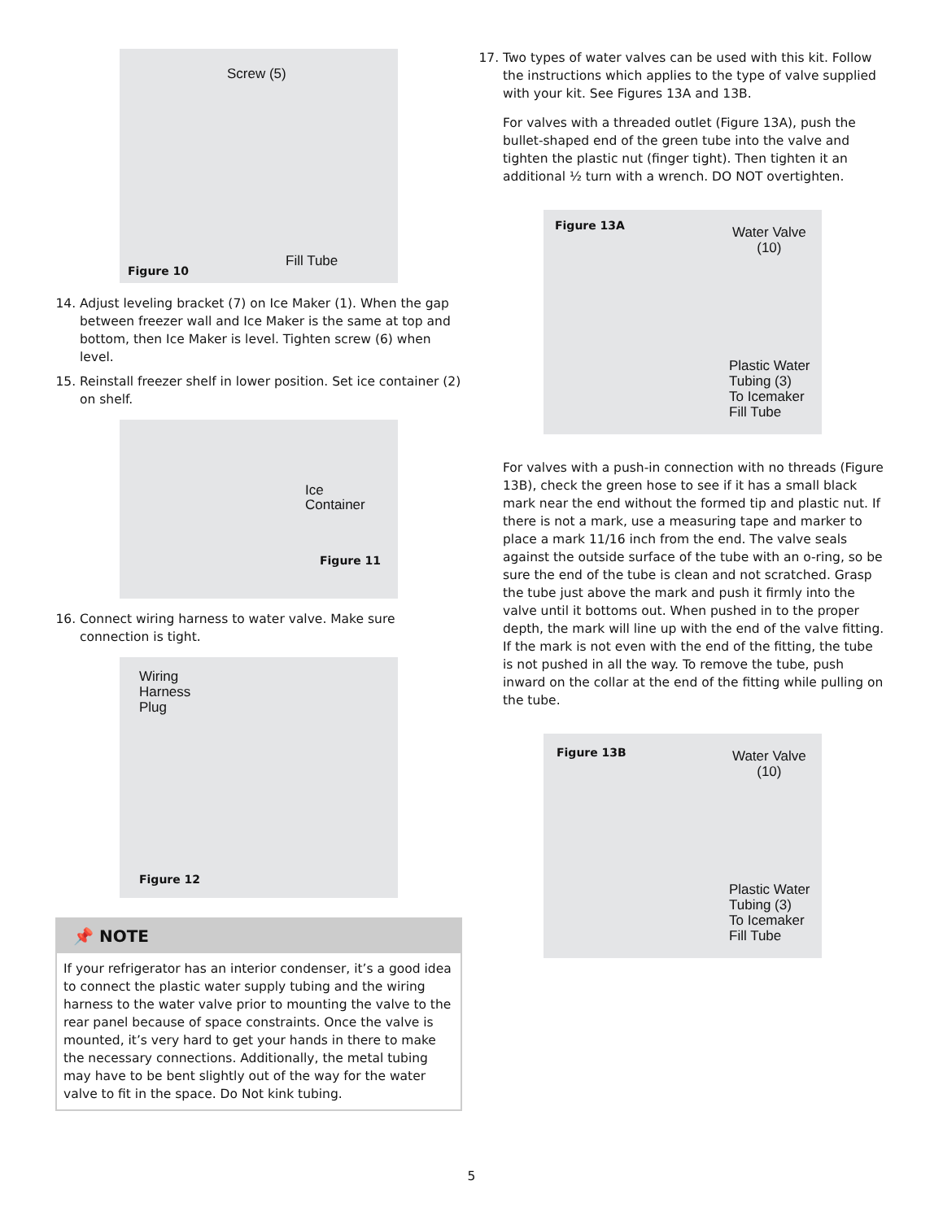Screw (5)
Fill Tube
Figure 10
14. Adjust leveling bracket (7) on Ice Maker (1). When the gap between freezer wall and Ice Maker is the same at top and bottom, then Ice Maker is level. Tighten screw (6) when level.
15. Reinstall freezer shelf in lower position. Set ice container (2) on shelf.
Ice
Container
Figure 11
16. Connect wiring harness to water valve. Make sure connection is tight.
Wiring
Harness
Plug
Figure 12
📌 NOTE
If your refrigerator has an interior condenser, it’s a good idea to connect the plastic water supply tubing and the wiring harness to the water valve prior to mounting the valve to the rear panel because of space constraints. Once the valve is mounted, it’s very hard to get your hands in there to make the necessary connections. Additionally, the metal tubing may have to be bent slightly out of the way for the water valve to fit in the space. Do Not kink tubing.
17. Two types of water valves can be used with this kit. Follow the instructions which applies to the type of valve supplied with your kit. See Figures 13A and 13B.
For valves with a threaded outlet (Figure 13A), push the bullet-shaped end of the green tube into the valve and tighten the plastic nut (finger tight). Then tighten it an additional ½ turn with a wrench. DO NOT overtighten.
Figure 13A Water Valve
(10)
Plastic Water
Tubing (3)
To Icemaker
Fill Tube
For valves with a push-in connection with no threads (Figure 13B), check the green hose to see if it has a small black mark near the end without the formed tip and plastic nut. If there is not a mark, use a measuring tape and marker to place a mark 11/16 inch from the end. The valve seals against the outside surface of the tube with an o-ring, so be sure the end of the tube is clean and not scratched. Grasp the tube just above the mark and push it firmly into the valve until it bottoms out. When pushed in to the proper depth, the mark will line up with the end of the valve fitting. If the mark is not even with the end of the fitting, the tube is not pushed in all the way. To remove the tube, push inward on the collar at the end of the fitting while pulling on the tube.
Figure 13B Water Valve
(10)
Plastic Water
Tubing (3)
To Icemaker
Fill Tube
5